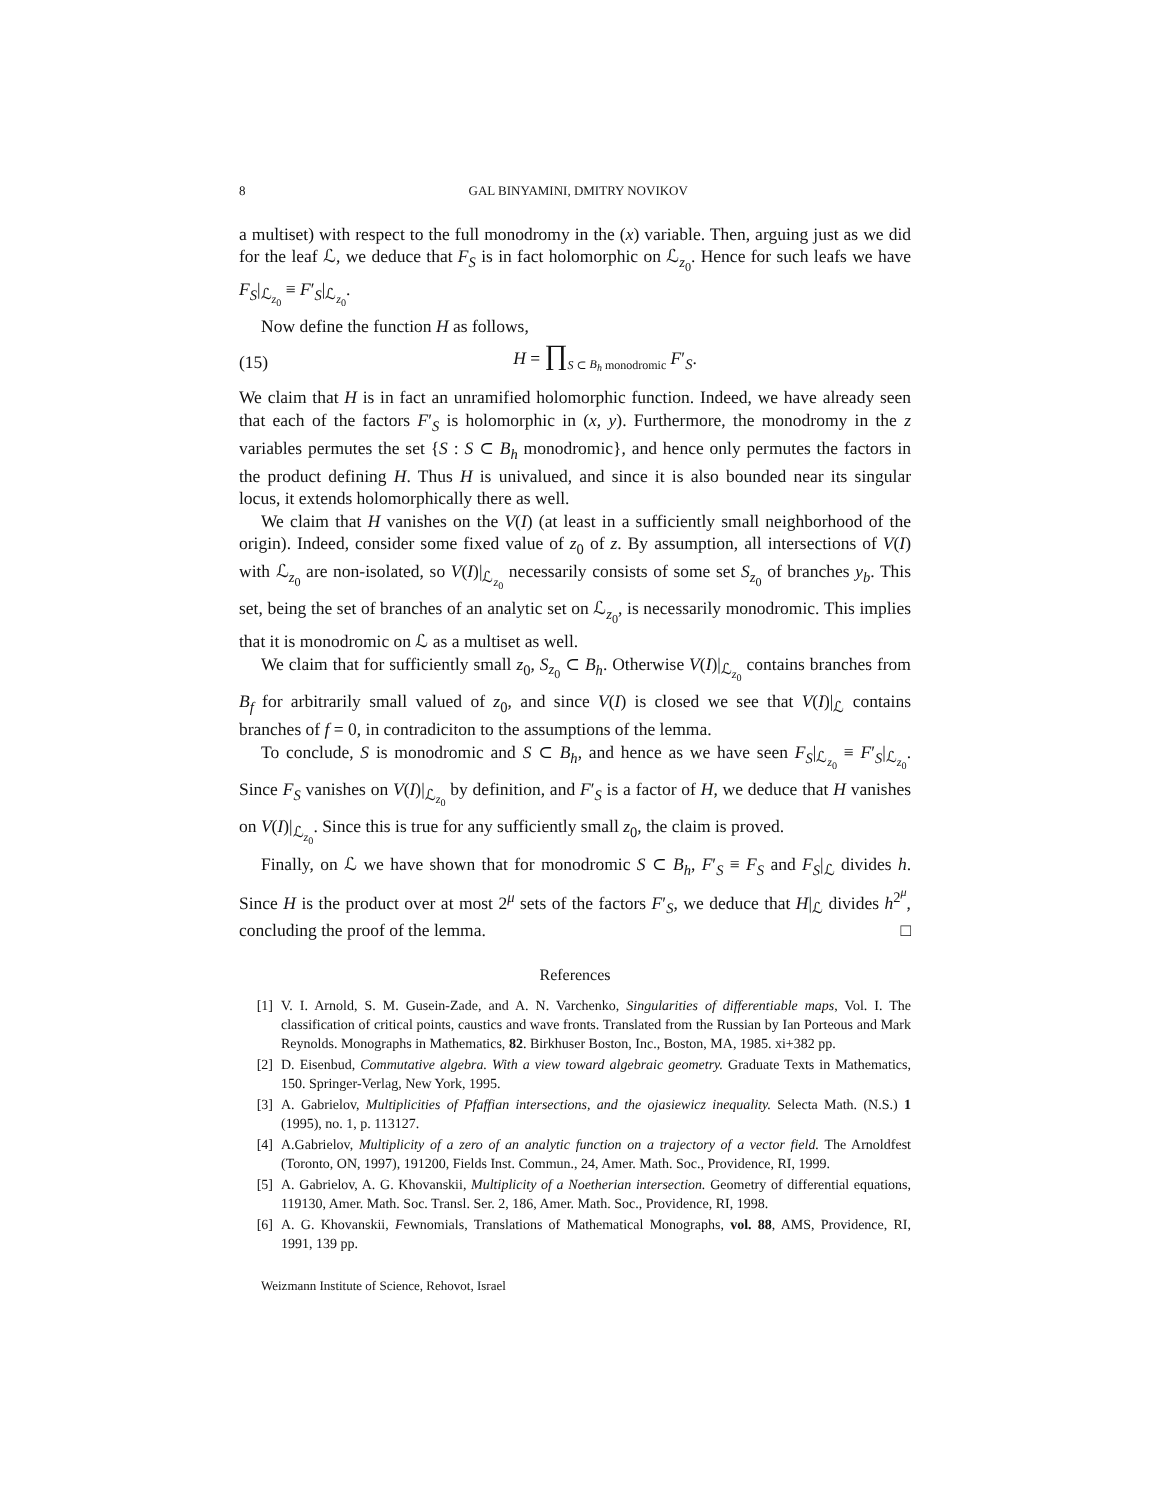8 GAL BINYAMINI, DMITRY NOVIKOV
a multiset) with respect to the full monodromy in the (x) variable. Then, arguing just as we did for the leaf ℒ, we deduce that F<sub>S</sub> is in fact holomorphic on ℒ<sub>z<sub>0</sub></sub>. Hence for such leafs we have F<sub>S</sub>|<sub>ℒ<sub>z<sub>0</sub></sub></sub> ≡ F′<sub>S</sub>|<sub>ℒ<sub>z<sub>0</sub></sub></sub>.
Now define the function H as follows,
(15) H = ∏<sub>S ⊂ B<sub>h</sub> monodromic</sub> F′<sub>S</sub>.
We claim that H is in fact an unramified holomorphic function. Indeed, we have already seen that each of the factors F′<sub>S</sub> is holomorphic in (x, y). Furthermore, the monodromy in the z variables permutes the set {S : S ⊂ B<sub>h</sub> monodromic}, and hence only permutes the factors in the product defining H. Thus H is univalued, and since it is also bounded near its singular locus, it extends holomorphically there as well.
We claim that H vanishes on the V(I) (at least in a sufficiently small neighborhood of the origin). Indeed, consider some fixed value of z<sub>0</sub> of z. By assumption, all intersections of V(I) with ℒ<sub>z<sub>0</sub></sub> are non-isolated, so V(I)|<sub>ℒ<sub>z<sub>0</sub></sub></sub> necessarily consists of some set S<sub>z<sub>0</sub></sub> of branches y<sub>b</sub>. This set, being the set of branches of an analytic set on ℒ<sub>z<sub>0</sub></sub>, is necessarily monodromic. This implies that it is monodromic on ℒ as a multiset as well.
We claim that for sufficiently small z<sub>0</sub>, S<sub>z<sub>0</sub></sub> ⊂ B<sub>h</sub>. Otherwise V(I)|<sub>ℒ<sub>z<sub>0</sub></sub></sub> contains branches from B<sub>f</sub> for arbitrarily small valued of z<sub>0</sub>, and since V(I) is closed we see that V(I)|<sub>ℒ</sub> contains branches of f = 0, in contradiciton to the assumptions of the lemma.
To conclude, S is monodromic and S ⊂ B<sub>h</sub>, and hence as we have seen F<sub>S</sub>|<sub>ℒ<sub>z<sub>0</sub></sub></sub> ≡ F′<sub>S</sub>|<sub>ℒ<sub>z<sub>0</sub></sub></sub>. Since F<sub>S</sub> vanishes on V(I)|<sub>ℒ<sub>z<sub>0</sub></sub></sub> by definition, and F′<sub>S</sub> is a factor of H, we deduce that H vanishes on V(I)|<sub>ℒ<sub>z<sub>0</sub></sub></sub>. Since this is true for any sufficiently small z<sub>0</sub>, the claim is proved.
Finally, on ℒ we have shown that for monodromic S ⊂ B<sub>h</sub>, F′<sub>S</sub> ≡ F<sub>S</sub> and F<sub>S</sub>|<sub>ℒ</sub> divides h. Since H is the product over at most 2<sup>μ</sup> sets of the factors F′<sub>S</sub>, we deduce that H|<sub>ℒ</sub> divides h<sup>2<sup>μ</sup></sup>, concluding the proof of the lemma. □
References
[1] V. I. Arnold, S. M. Gusein-Zade, and A. N. Varchenko, Singularities of differentiable maps, Vol. I. The classification of critical points, caustics and wave fronts. Translated from the Russian by Ian Porteous and Mark Reynolds. Monographs in Mathematics, 82. Birkhuser Boston, Inc., Boston, MA, 1985. xi+382 pp.
[2] D. Eisenbud, Commutative algebra. With a view toward algebraic geometry. Graduate Texts in Mathematics, 150. Springer-Verlag, New York, 1995.
[3] A. Gabrielov, Multiplicities of Pfaffian intersections, and the ojasiewicz inequality. Selecta Math. (N.S.) 1 (1995), no. 1, p. 113127.
[4] A.Gabrielov, Multiplicity of a zero of an analytic function on a trajectory of a vector field. The Arnoldfest (Toronto, ON, 1997), 191200, Fields Inst. Commun., 24, Amer. Math. Soc., Providence, RI, 1999.
[5] A. Gabrielov, A. G. Khovanskii, Multiplicity of a Noetherian intersection. Geometry of differential equations, 119130, Amer. Math. Soc. Transl. Ser. 2, 186, Amer. Math. Soc., Providence, RI, 1998.
[6] A. G. Khovanskii, Fewnomials, Translations of Mathematical Monographs, vol. 88, AMS, Providence, RI, 1991, 139 pp.
Weizmann Institute of Science, Rehovot, Israel